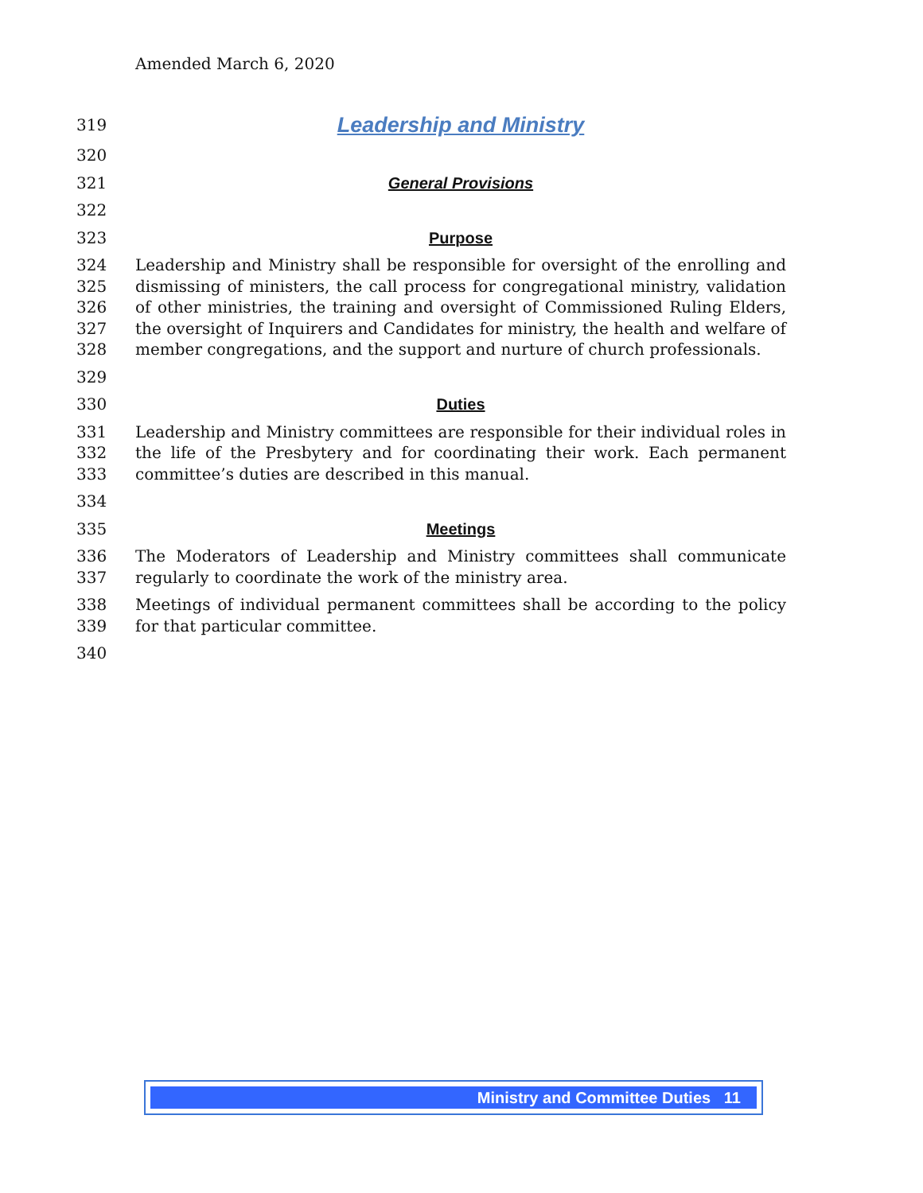Amended March 6, 2020
319 Leadership and Ministry
320
321 General Provisions
322
323 Purpose
324
325
326
327
328 Leadership and Ministry shall be responsible for oversight of the enrolling and dismissing of ministers, the call process for congregational ministry, validation of other ministries, the training and oversight of Commissioned Ruling Elders, the oversight of Inquirers and Candidates for ministry, the health and welfare of member congregations, and the support and nurture of church professionals.
329
330 Duties
331
332
333 Leadership and Ministry committees are responsible for their individual roles in the life of the Presbytery and for coordinating their work. Each permanent committee’s duties are described in this manual.
334
335 Meetings
336
337 The Moderators of Leadership and Ministry committees shall communicate regularly to coordinate the work of the ministry area.
338
339 Meetings of individual permanent committees shall be according to the policy for that particular committee.
340
Ministry and Committee Duties 11